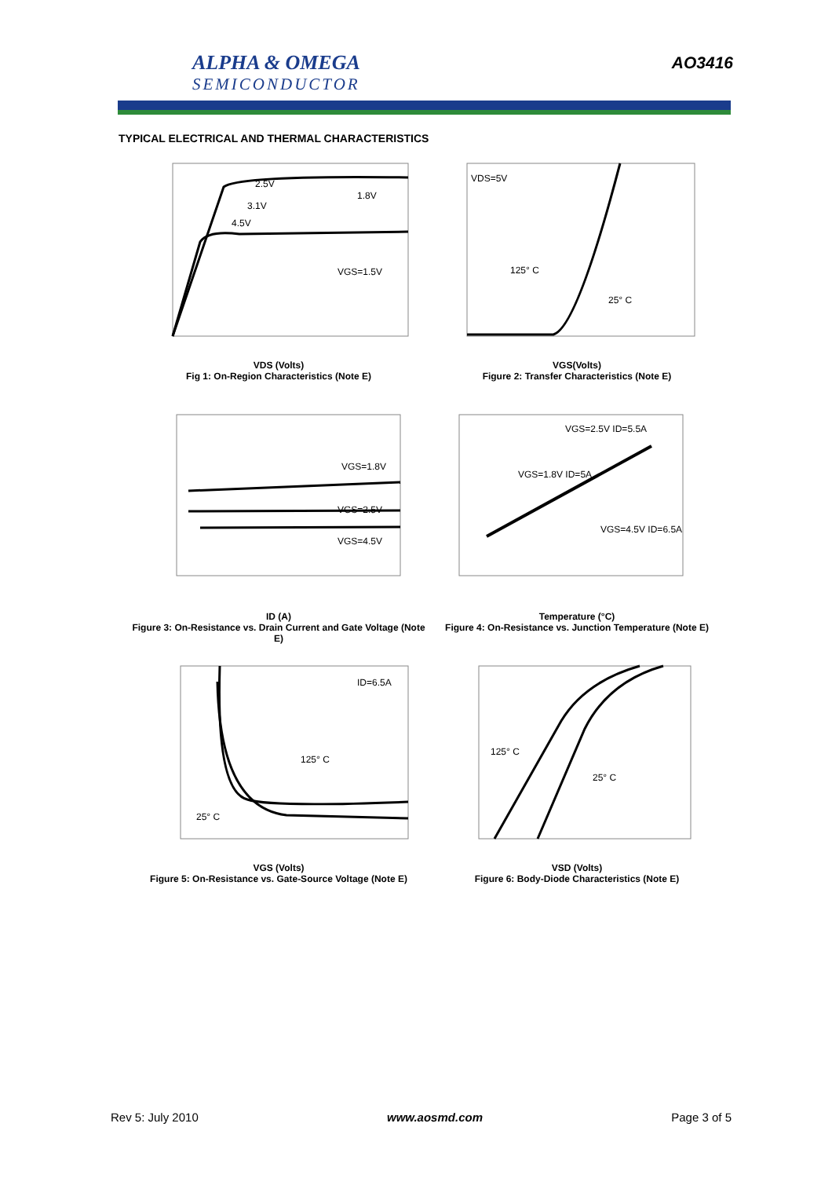ALPHA & OMEGA
SEMICONDUCTOR
AO3416
TYPICAL ELECTRICAL AND THERMAL CHARACTERISTICS
2.5V
3.1V
4.5V
1.8V
VGS=1.5V
VDS (Volts)
Fig 1: On-Region Characteristics (Note E)
VDS=5V
125° C
25° C
VGS(Volts)
Figure 2: Transfer Characteristics (Note E)
VGS=1.8V
VGS=2.5V
VGS=4.5V
ID (A)
Figure 3: On-Resistance vs. Drain Current and Gate Voltage (Note E)
VGS=2.5V ID=5.5A
VGS=1.8V ID=5A
VGS=4.5V ID=6.5A
Temperature (°C)
Figure 4: On-Resistance vs. Junction Temperature (Note E)
ID=6.5A
125° C
25° C
VGS (Volts)
Figure 5: On-Resistance vs. Gate-Source Voltage (Note E)
125° C
25° C
VSD (Volts)
Figure 6: Body-Diode Characteristics (Note E)
Rev 5: July 2010 www.aosmd.com Page 3 of 5